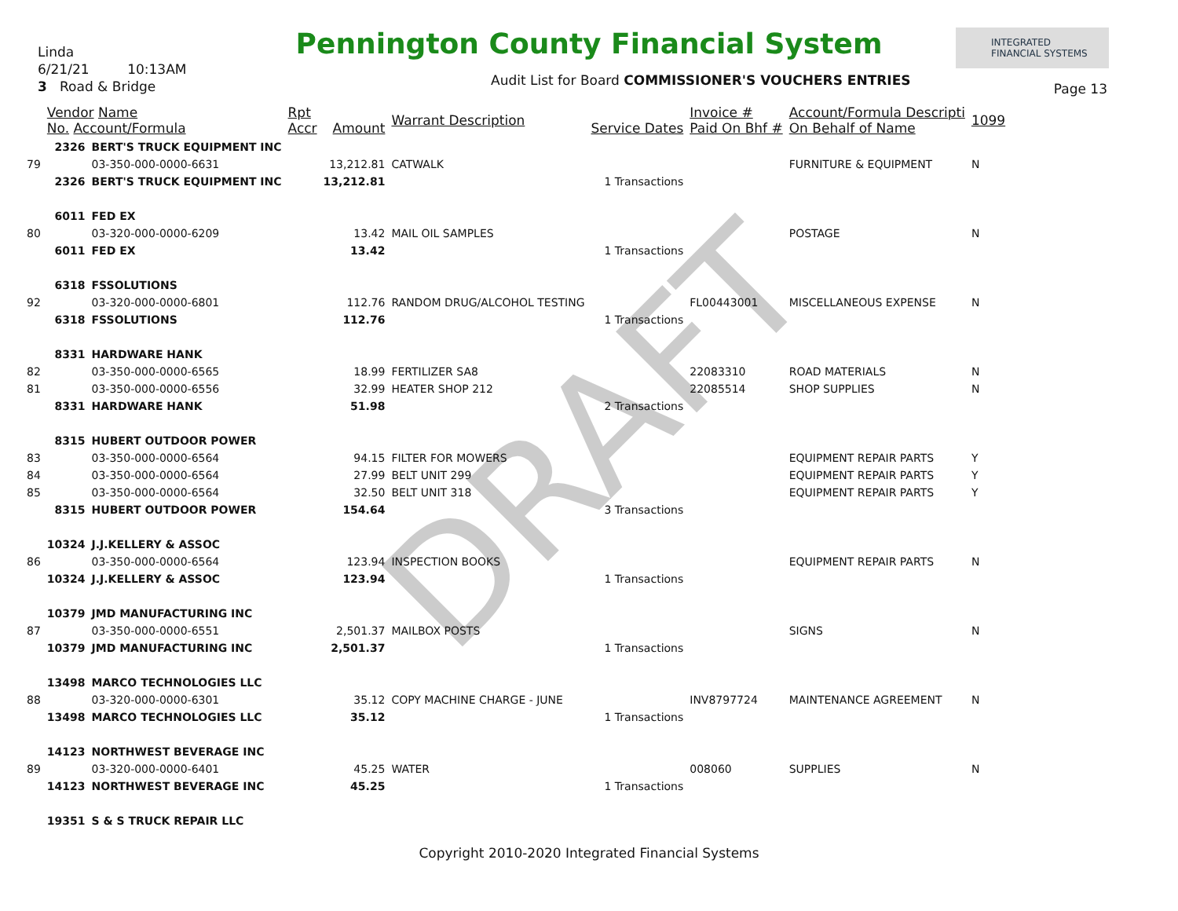DRAFT
Pennington County Financial System
INTEGRATED
FINANCIAL SYSTEMS
Linda
6/21/21 10:13AM
3 Road & Bridge
Audit List for Board COMMISSIONER'S VOUCHERS ENTRIES
Page 13
| | Vendor Name No. Account/Formula | | Rpt Accr | Amount | Warrant Description | Service Dates | Invoice # Paid On Bhf # | Account/Formula Descripti On Behalf of Name | 1099 |
| --- | --- | --- | --- | --- | --- | --- | --- | --- | --- |
| | 2326 | BERT'S TRUCK EQUIPMENT INC | | | | | | | |
| 79 | | 03-350-000-0000-6631 | | 13,212.81 | CATWALK | | | FURNITURE & EQUIPMENT | N |
| | 2326 | BERT'S TRUCK EQUIPMENT INC | | 13,212.81 | | 1 Transactions | | | |
| | 6011 | FED EX | | | | | | | |
| 80 | | 03-320-000-0000-6209 | | 13.42 | MAIL OIL SAMPLES | | | POSTAGE | N |
| | 6011 | FED EX | | 13.42 | | 1 Transactions | | | |
| | 6318 | FSSOLUTIONS | | | | | | | |
| 92 | | 03-320-000-0000-6801 | | 112.76 | RANDOM DRUG/ALCOHOL TESTING | | FL00443001 | MISCELLANEOUS EXPENSE | N |
| | 6318 | FSSOLUTIONS | | 112.76 | | 1 Transactions | | | |
| | 8331 | HARDWARE HANK | | | | | | | |
| 82 | | 03-350-000-0000-6565 | | 18.99 | FERTILIZER SA8 | | 22083310 | ROAD MATERIALS | N |
| 81 | | 03-350-000-0000-6556 | | 32.99 | HEATER SHOP 212 | | 22085514 | SHOP SUPPLIES | N |
| | 8331 | HARDWARE HANK | | 51.98 | | 2 Transactions | | | |
| | 8315 | HUBERT OUTDOOR POWER | | | | | | | |
| 83 | | 03-350-000-0000-6564 | | 94.15 | FILTER FOR MOWERS | | | EQUIPMENT REPAIR PARTS | Y |
| 84 | | 03-350-000-0000-6564 | | 27.99 | BELT UNIT 299 | | | EQUIPMENT REPAIR PARTS | Y |
| 85 | | 03-350-000-0000-6564 | | 32.50 | BELT UNIT 318 | | | EQUIPMENT REPAIR PARTS | Y |
| | 8315 | HUBERT OUTDOOR POWER | | 154.64 | | 3 Transactions | | | |
| | 10324 | J.J.KELLERY & ASSOC | | | | | | | |
| 86 | | 03-350-000-0000-6564 | | 123.94 | INSPECTION BOOKS | | | EQUIPMENT REPAIR PARTS | N |
| | 10324 | J.J.KELLERY & ASSOC | | 123.94 | | 1 Transactions | | | |
| | 10379 | JMD MANUFACTURING INC | | | | | | | |
| 87 | | 03-350-000-0000-6551 | | 2,501.37 | MAILBOX POSTS | | | SIGNS | N |
| | 10379 | JMD MANUFACTURING INC | | 2,501.37 | | 1 Transactions | | | |
| | 13498 | MARCO TECHNOLOGIES LLC | | | | | | | |
| 88 | | 03-320-000-0000-6301 | | 35.12 | COPY MACHINE CHARGE - JUNE | | INV8797724 | MAINTENANCE AGREEMENT | N |
| | 13498 | MARCO TECHNOLOGIES LLC | | 35.12 | | 1 Transactions | | | |
| | 14123 | NORTHWEST BEVERAGE INC | | | | | | | |
| 89 | | 03-320-000-0000-6401 | | 45.25 | WATER | | 008060 | SUPPLIES | N |
| | 14123 | NORTHWEST BEVERAGE INC | | 45.25 | | 1 Transactions | | | |
| | 19351 | S & S TRUCK REPAIR LLC | | | | | | | |
Copyright 2010-2020 Integrated Financial Systems